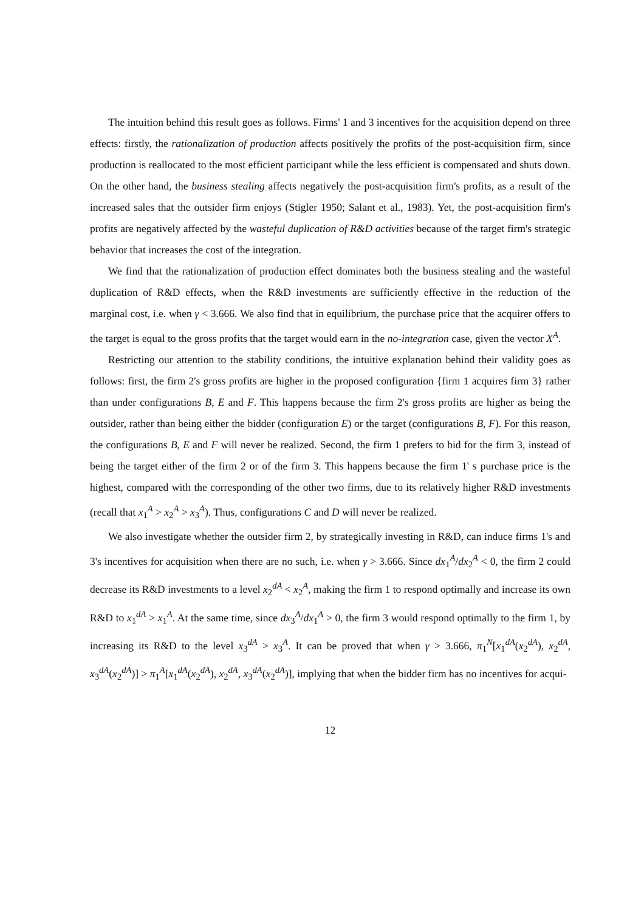The intuition behind this result goes as follows. Firms' 1 and 3 incentives for the acquisition depend on three effects: firstly, the rationalization of production affects positively the profits of the post-acquisition firm, since production is reallocated to the most efficient participant while the less efficient is compensated and shuts down. On the other hand, the business stealing affects negatively the post-acquisition firm's profits, as a result of the increased sales that the outsider firm enjoys (Stigler 1950; Salant et al., 1983). Yet, the post-acquisition firm's profits are negatively affected by the wasteful duplication of R&D activities because of the target firm's strategic behavior that increases the cost of the integration.
We find that the rationalization of production effect dominates both the business stealing and the wasteful duplication of R&D effects, when the R&D investments are sufficiently effective in the reduction of the marginal cost, i.e. when γ < 3.666. We also find that in equilibrium, the purchase price that the acquirer offers to the target is equal to the gross profits that the target would earn in the no-integration case, given the vector X<sup>A</sup>.
Restricting our attention to the stability conditions, the intuitive explanation behind their validity goes as follows: first, the firm 2's gross profits are higher in the proposed configuration {firm 1 acquires firm 3} rather than under configurations B, E and F. This happens because the firm 2's gross profits are higher as being the outsider, rather than being either the bidder (configuration E) or the target (configurations B, F). For this reason, the configurations B, E and F will never be realized. Second, the firm 1 prefers to bid for the firm 3, instead of being the target either of the firm 2 or of the firm 3. This happens because the firm 1' s purchase price is the highest, compared with the corresponding of the other two firms, due to its relatively higher R&D investments (recall that x<sub>1</sub><sup>A</sup> > x<sub>2</sub><sup>A</sup> > x<sub>3</sub><sup>A</sup>). Thus, configurations C and D will never be realized.
We also investigate whether the outsider firm 2, by strategically investing in R&D, can induce firms 1's and 3's incentives for acquisition when there are no such, i.e. when γ > 3.666. Since dx<sub>1</sub><sup>A</sup>/dx<sub>2</sub><sup>A</sup> < 0, the firm 2 could decrease its R&D investments to a level x<sub>2</sub><sup>dA</sup> < x<sub>2</sub><sup>A</sup>, making the firm 1 to respond optimally and increase its own R&D to x<sub>1</sub><sup>dA</sup> > x<sub>1</sub><sup>A</sup>. At the same time, since dx<sub>3</sub><sup>A</sup>/dx<sub>1</sub><sup>A</sup> > 0, the firm 3 would respond optimally to the firm 1, by increasing its R&D to the level x<sub>3</sub><sup>dA</sup> > x<sub>3</sub><sup>A</sup>. It can be proved that when γ > 3.666, π<sub>1</sub><sup>N</sup>[x<sub>1</sub><sup>dA</sup>(x<sub>2</sub><sup>dA</sup>), x<sub>2</sub><sup>dA</sup>, x<sub>3</sub><sup>dA</sup>(x<sub>2</sub><sup>dA</sup>)] > π<sub>1</sub><sup>A</sup>[x<sub>1</sub><sup>dA</sup>(x<sub>2</sub><sup>dA</sup>), x<sub>2</sub><sup>dA</sup>, x<sub>3</sub><sup>dA</sup>(x<sub>2</sub><sup>dA</sup>)], implying that when the bidder firm has no incentives for acqui-
12